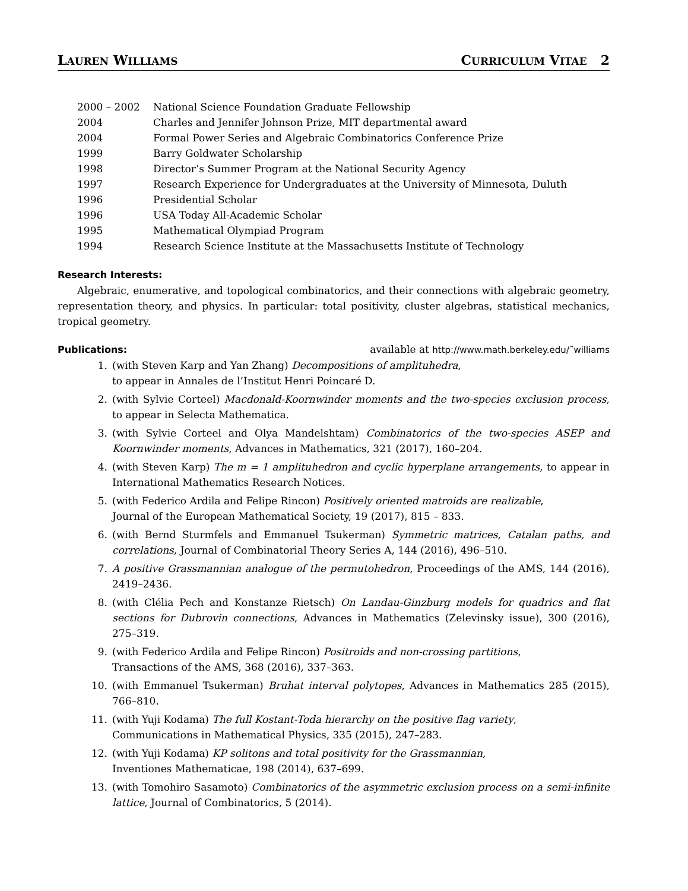LAUREN WILLIAMS CURRICULUM VITAE 2
| 2000 – 2002 | National Science Foundation Graduate Fellowship |
| 2004 | Charles and Jennifer Johnson Prize, MIT departmental award |
| 2004 | Formal Power Series and Algebraic Combinatorics Conference Prize |
| 1999 | Barry Goldwater Scholarship |
| 1998 | Director’s Summer Program at the National Security Agency |
| 1997 | Research Experience for Undergraduates at the University of Minnesota, Duluth |
| 1996 | Presidential Scholar |
| 1996 | USA Today All-Academic Scholar |
| 1995 | Mathematical Olympiad Program |
| 1994 | Research Science Institute at the Massachusetts Institute of Technology |
Research Interests:
Algebraic, enumerative, and topological combinatorics, and their connections with algebraic geometry, representation theory, and physics. In particular: total positivity, cluster algebras, statistical mechanics, tropical geometry.
Publications: available at http://www.math.berkeley.edu/˜williams
1. (with Steven Karp and Yan Zhang) Decompositions of amplituhedra,
to appear in Annales de l’Institut Henri Poincaré D.
2. (with Sylvie Corteel) Macdonald-Koornwinder moments and the two-species exclusion process, to appear in Selecta Mathematica.
3. (with Sylvie Corteel and Olya Mandelshtam) Combinatorics of the two-species ASEP and Koornwinder moments, Advances in Mathematics, 321 (2017), 160–204.
4. (with Steven Karp) The m = 1 amplituhedron and cyclic hyperplane arrangements, to appear in International Mathematics Research Notices.
5. (with Federico Ardila and Felipe Rincon) Positively oriented matroids are realizable,
Journal of the European Mathematical Society, 19 (2017), 815 – 833.
6. (with Bernd Sturmfels and Emmanuel Tsukerman) Symmetric matrices, Catalan paths, and correlations, Journal of Combinatorial Theory Series A, 144 (2016), 496–510.
7. A positive Grassmannian analogue of the permutohedron, Proceedings of the AMS, 144 (2016), 2419–2436.
8. (with Clélia Pech and Konstanze Rietsch) On Landau-Ginzburg models for quadrics and flat sections for Dubrovin connections, Advances in Mathematics (Zelevinsky issue), 300 (2016), 275–319.
9. (with Federico Ardila and Felipe Rincon) Positroids and non-crossing partitions,
Transactions of the AMS, 368 (2016), 337–363.
10. (with Emmanuel Tsukerman) Bruhat interval polytopes, Advances in Mathematics 285 (2015), 766–810.
11. (with Yuji Kodama) The full Kostant-Toda hierarchy on the positive flag variety,
Communications in Mathematical Physics, 335 (2015), 247–283.
12. (with Yuji Kodama) KP solitons and total positivity for the Grassmannian,
Inventiones Mathematicae, 198 (2014), 637–699.
13. (with Tomohiro Sasamoto) Combinatorics of the asymmetric exclusion process on a semi-infinite lattice, Journal of Combinatorics, 5 (2014).